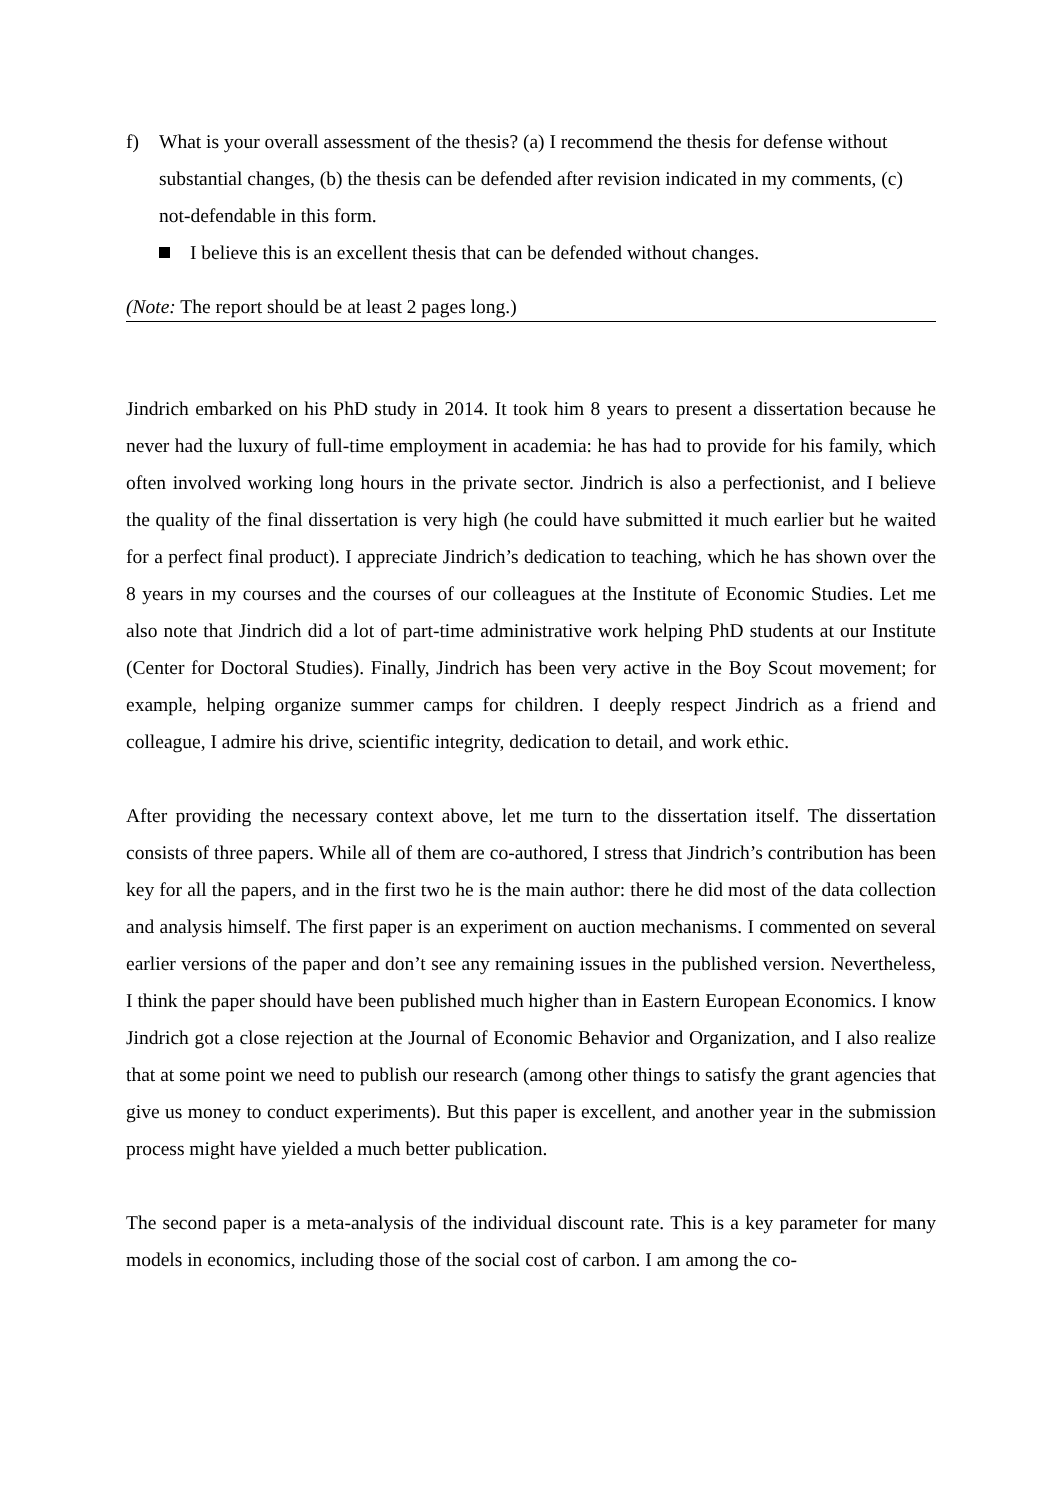f) What is your overall assessment of the thesis? (a) I recommend the thesis for defense without substantial changes, (b) the thesis can be defended after revision indicated in my comments, (c) not-defendable in this form.
I believe this is an excellent thesis that can be defended without changes.
(Note: The report should be at least 2 pages long.)
Jindrich embarked on his PhD study in 2014. It took him 8 years to present a dissertation because he never had the luxury of full-time employment in academia: he has had to provide for his family, which often involved working long hours in the private sector. Jindrich is also a perfectionist, and I believe the quality of the final dissertation is very high (he could have submitted it much earlier but he waited for a perfect final product). I appreciate Jindrich’s dedication to teaching, which he has shown over the 8 years in my courses and the courses of our colleagues at the Institute of Economic Studies. Let me also note that Jindrich did a lot of part-time administrative work helping PhD students at our Institute (Center for Doctoral Studies). Finally, Jindrich has been very active in the Boy Scout movement; for example, helping organize summer camps for children. I deeply respect Jindrich as a friend and colleague, I admire his drive, scientific integrity, dedication to detail, and work ethic.
After providing the necessary context above, let me turn to the dissertation itself. The dissertation consists of three papers. While all of them are co-authored, I stress that Jindrich’s contribution has been key for all the papers, and in the first two he is the main author: there he did most of the data collection and analysis himself. The first paper is an experiment on auction mechanisms. I commented on several earlier versions of the paper and don’t see any remaining issues in the published version. Nevertheless, I think the paper should have been published much higher than in Eastern European Economics. I know Jindrich got a close rejection at the Journal of Economic Behavior and Organization, and I also realize that at some point we need to publish our research (among other things to satisfy the grant agencies that give us money to conduct experiments). But this paper is excellent, and another year in the submission process might have yielded a much better publication.
The second paper is a meta-analysis of the individual discount rate. This is a key parameter for many models in economics, including those of the social cost of carbon. I am among the co-